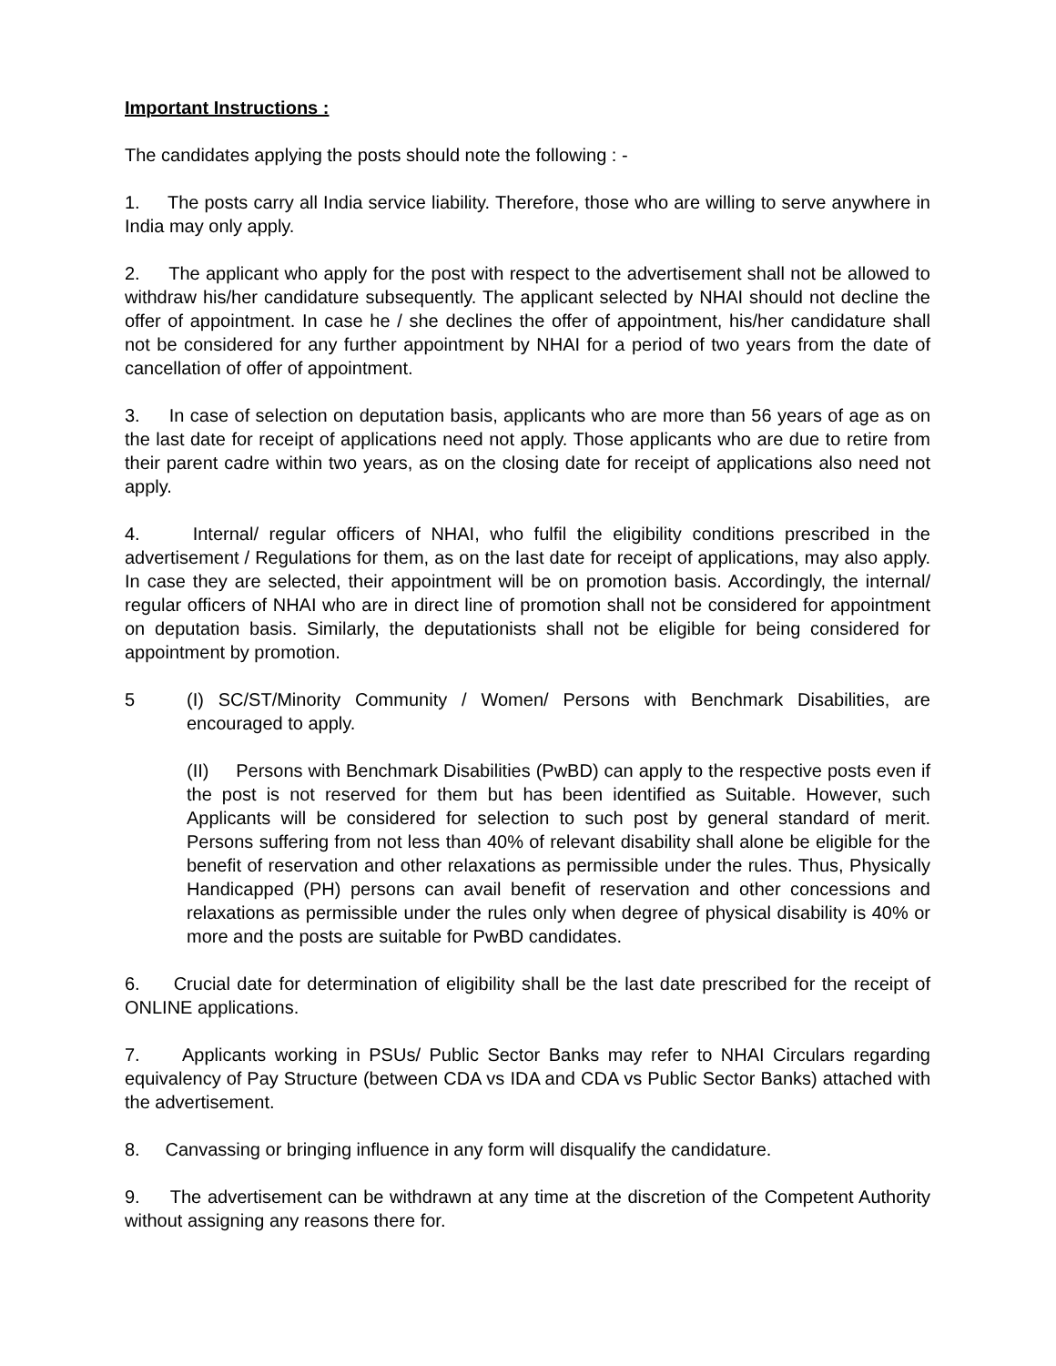Important Instructions :
The candidates applying the posts should note the following : -
1. The posts carry all India service liability. Therefore, those who are willing to serve anywhere in India may only apply.
2. The applicant who apply for the post with respect to the advertisement shall not be allowed to withdraw his/her candidature subsequently. The applicant selected by NHAI should not decline the offer of appointment. In case he / she declines the offer of appointment, his/her candidature shall not be considered for any further appointment by NHAI for a period of two years from the date of cancellation of offer of appointment.
3. In case of selection on deputation basis, applicants who are more than 56 years of age as on the last date for receipt of applications need not apply. Those applicants who are due to retire from their parent cadre within two years, as on the closing date for receipt of applications also need not apply.
4. Internal/ regular officers of NHAI, who fulfil the eligibility conditions prescribed in the advertisement / Regulations for them, as on the last date for receipt of applications, may also apply. In case they are selected, their appointment will be on promotion basis. Accordingly, the internal/ regular officers of NHAI who are in direct line of promotion shall not be considered for appointment on deputation basis. Similarly, the deputationists shall not be eligible for being considered for appointment by promotion.
5 (I) SC/ST/Minority Community / Women/ Persons with Benchmark Disabilities, are encouraged to apply.
(II) Persons with Benchmark Disabilities (PwBD) can apply to the respective posts even if the post is not reserved for them but has been identified as Suitable. However, such Applicants will be considered for selection to such post by general standard of merit. Persons suffering from not less than 40% of relevant disability shall alone be eligible for the benefit of reservation and other relaxations as permissible under the rules. Thus, Physically Handicapped (PH) persons can avail benefit of reservation and other concessions and relaxations as permissible under the rules only when degree of physical disability is 40% or more and the posts are suitable for PwBD candidates.
6. Crucial date for determination of eligibility shall be the last date prescribed for the receipt of ONLINE applications.
7. Applicants working in PSUs/ Public Sector Banks may refer to NHAI Circulars regarding equivalency of Pay Structure (between CDA vs IDA and CDA vs Public Sector Banks) attached with the advertisement.
8. Canvassing or bringing influence in any form will disqualify the candidature.
9. The advertisement can be withdrawn at any time at the discretion of the Competent Authority without assigning any reasons there for.